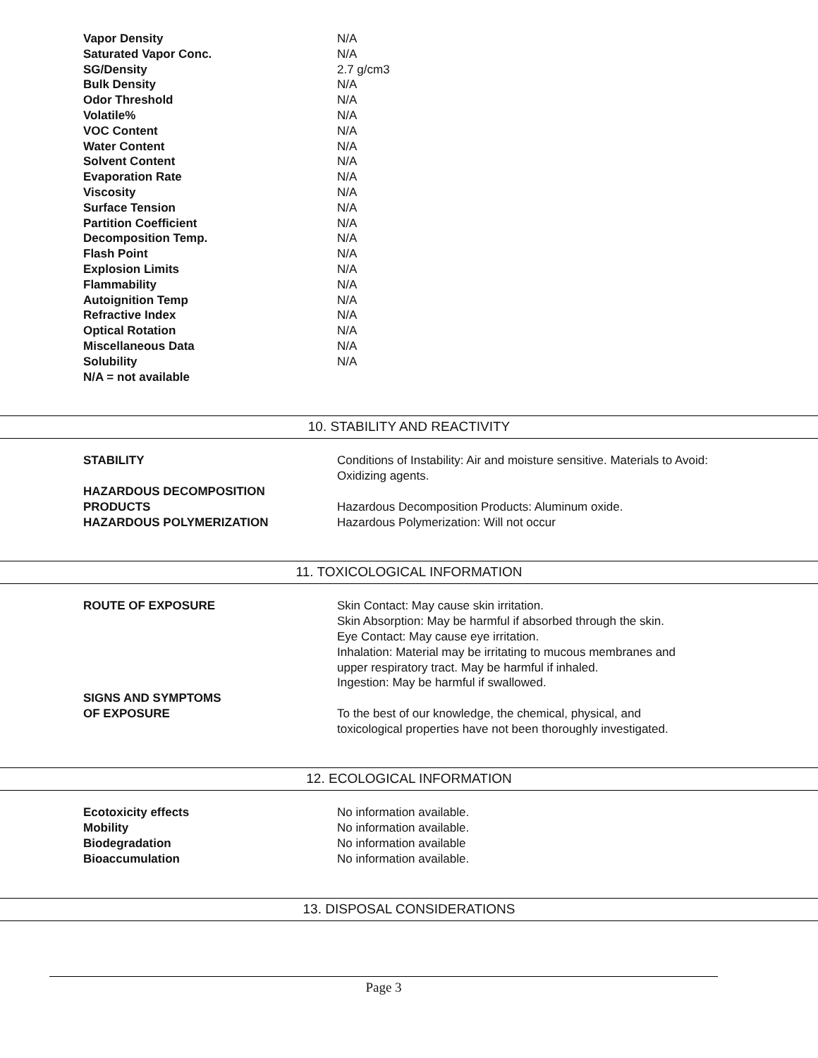| Vapor Density | N/A |
| Saturated Vapor Conc. | N/A |
| SG/Density | 2.7 g/cm3 |
| Bulk Density | N/A |
| Odor Threshold | N/A |
| Volatile% | N/A |
| VOC Content | N/A |
| Water Content | N/A |
| Solvent Content | N/A |
| Evaporation Rate | N/A |
| Viscosity | N/A |
| Surface Tension | N/A |
| Partition Coefficient | N/A |
| Decomposition Temp. | N/A |
| Flash Point | N/A |
| Explosion Limits | N/A |
| Flammability | N/A |
| Autoignition Temp | N/A |
| Refractive Index | N/A |
| Optical Rotation | N/A |
| Miscellaneous Data | N/A |
| Solubility | N/A |
| N/A = not available | |
10. STABILITY AND REACTIVITY
| STABILITY | Conditions of Instability: Air and moisture sensitive. Materials to Avoid: Oxidizing agents. |
| HAZARDOUS DECOMPOSITION PRODUCTS | Hazardous Decomposition Products: Aluminum oxide. |
| HAZARDOUS POLYMERIZATION | Hazardous Polymerization: Will not occur |
11. TOXICOLOGICAL INFORMATION
| ROUTE OF EXPOSURE | Skin Contact: May cause skin irritation. Skin Absorption: May be harmful if absorbed through the skin. Eye Contact: May cause eye irritation. Inhalation: Material may be irritating to mucous membranes and upper respiratory tract. May be harmful if inhaled. Ingestion: May be harmful if swallowed. |
| SIGNS AND SYMPTOMS OF EXPOSURE | To the best of our knowledge, the chemical, physical, and toxicological properties have not been thoroughly investigated. |
12. ECOLOGICAL INFORMATION
| Ecotoxicity effects | No information available. |
| Mobility | No information available. |
| Biodegradation | No information available |
| Bioaccumulation | No information available. |
13. DISPOSAL CONSIDERATIONS
Page 3